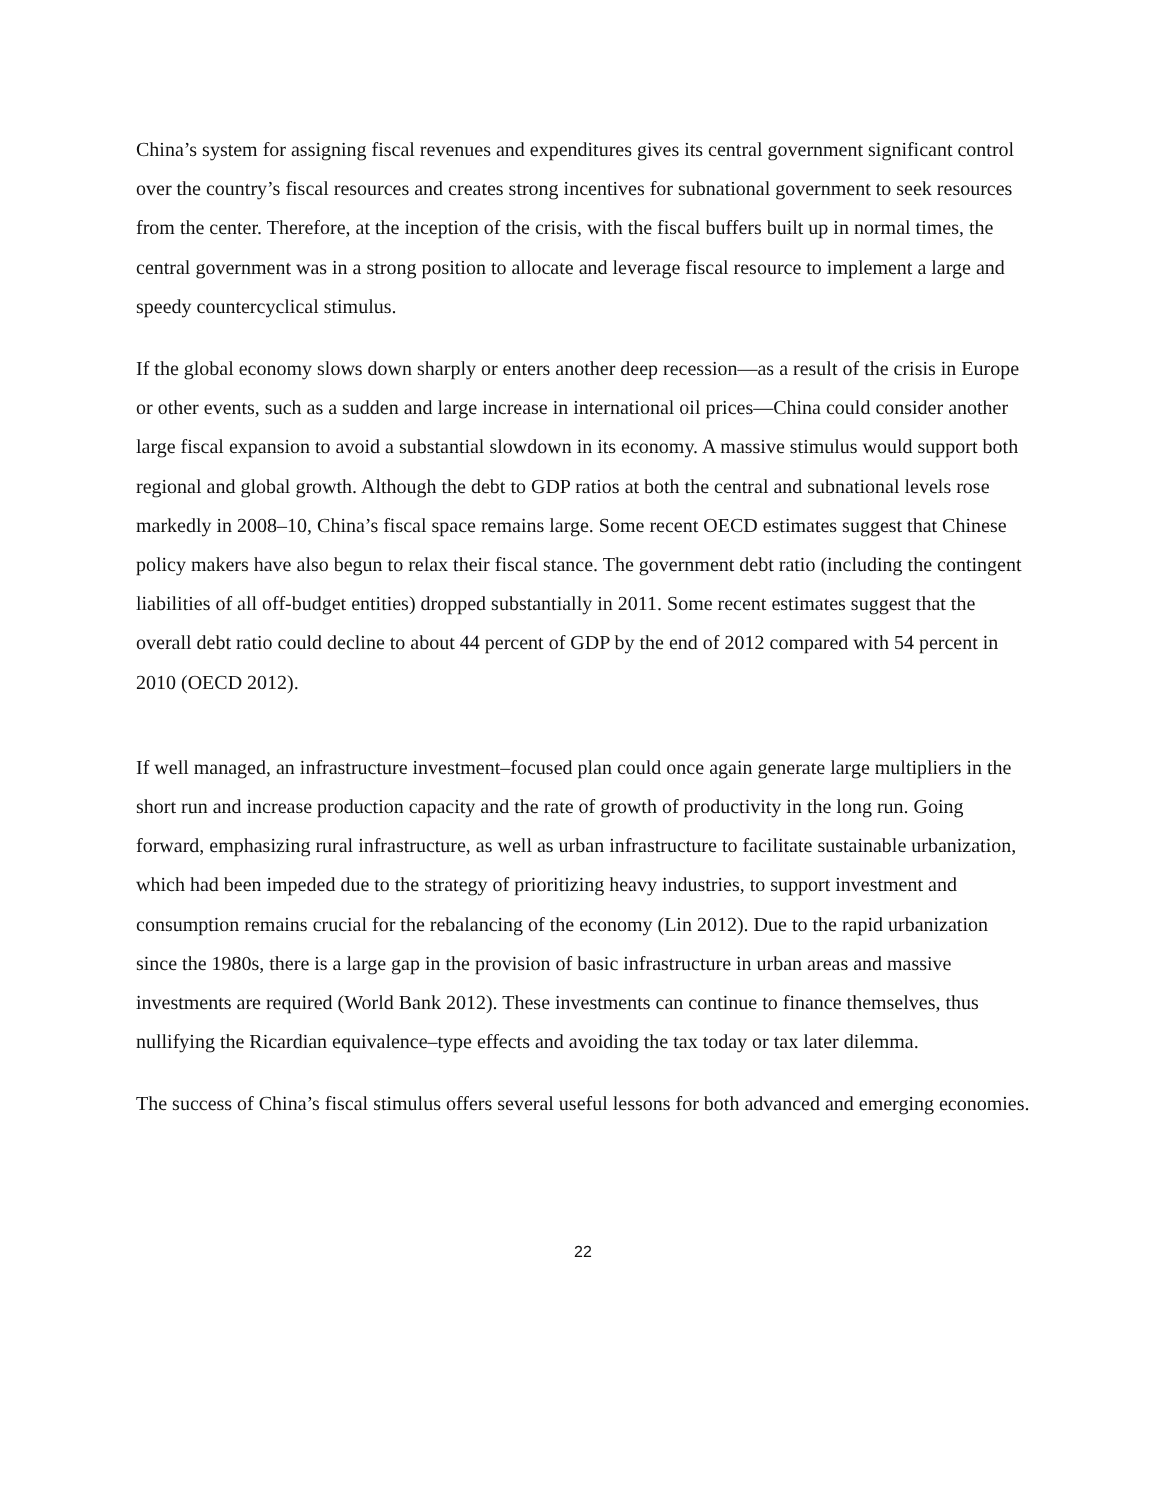China’s system for assigning fiscal revenues and expenditures gives its central government significant control over the country’s fiscal resources and creates strong incentives for subnational government to seek resources from the center. Therefore, at the inception of the crisis, with the fiscal buffers built up in normal times, the central government was in a strong position to allocate and leverage fiscal resource to implement a large and speedy countercyclical stimulus.
If the global economy slows down sharply or enters another deep recession—as a result of the crisis in Europe or other events, such as a sudden and large increase in international oil prices—China could consider another large fiscal expansion to avoid a substantial slowdown in its economy. A massive stimulus would support both regional and global growth. Although the debt to GDP ratios at both the central and subnational levels rose markedly in 2008–10, China’s fiscal space remains large. Some recent OECD estimates suggest that Chinese policy makers have also begun to relax their fiscal stance. The government debt ratio (including the contingent liabilities of all off-budget entities) dropped substantially in 2011. Some recent estimates suggest that the overall debt ratio could decline to about 44 percent of GDP by the end of 2012 compared with 54 percent in 2010 (OECD 2012).
If well managed, an infrastructure investment–focused plan could once again generate large multipliers in the short run and increase production capacity and the rate of growth of productivity in the long run. Going forward, emphasizing rural infrastructure, as well as urban infrastructure to facilitate sustainable urbanization, which had been impeded due to the strategy of prioritizing heavy industries, to support investment and consumption remains crucial for the rebalancing of the economy (Lin 2012). Due to the rapid urbanization since the 1980s, there is a large gap in the provision of basic infrastructure in urban areas and massive investments are required (World Bank 2012). These investments can continue to finance themselves, thus nullifying the Ricardian equivalence–type effects and avoiding the tax today or tax later dilemma.
The success of China’s fiscal stimulus offers several useful lessons for both advanced and emerging economies.
22